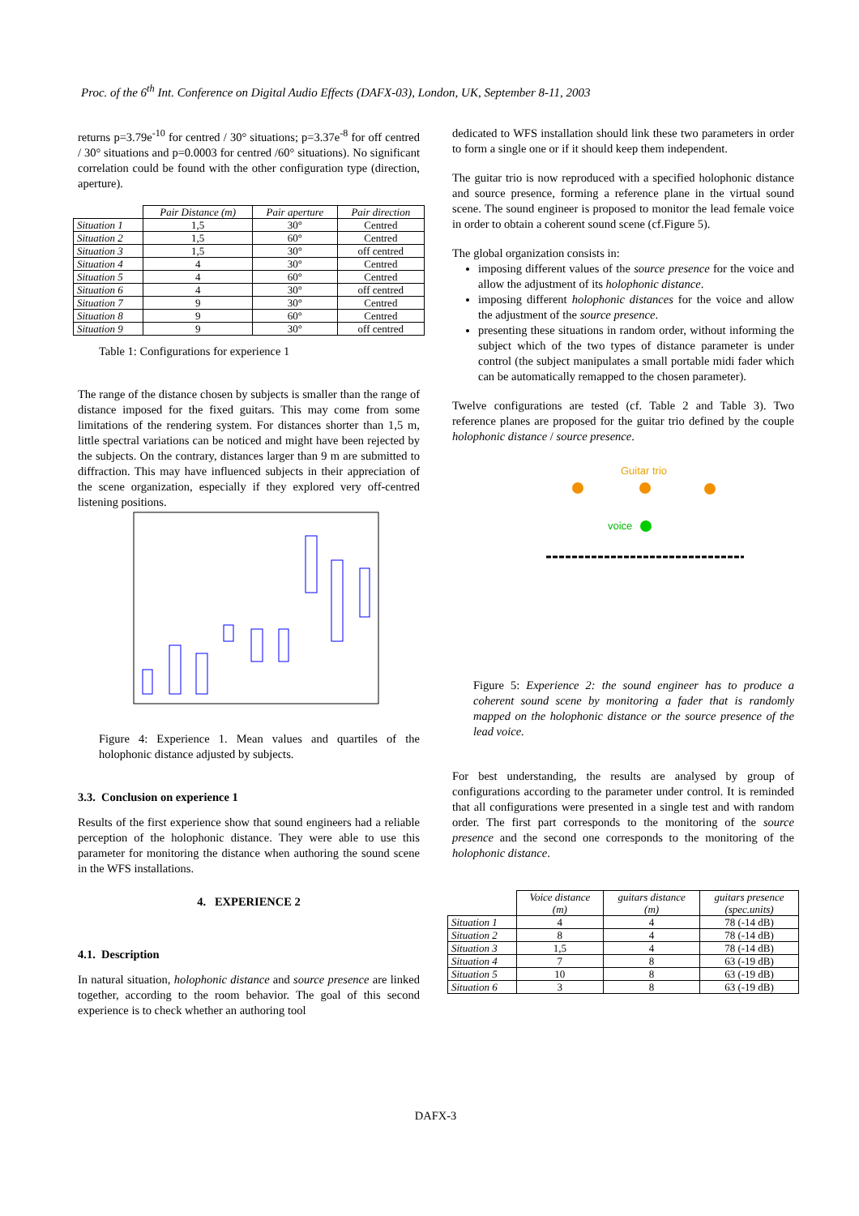Proc. of the 6<sup>th</sup> Int. Conference on Digital Audio Effects (DAFX-03), London, UK, September 8-11, 2003
returns p=3.79e<sup>-10</sup> for centred / 30° situations; p=3.37e<sup>-8</sup> for off centred / 30° situations and p=0.0003 for centred /60° situations). No significant correlation could be found with the other configuration type (direction, aperture).
| | Pair Distance (m) | Pair aperture | Pair direction |
| --- | --- | --- | --- |
| Situation 1 | 1,5 | 30° | Centred |
| Situation 2 | 1,5 | 60° | Centred |
| Situation 3 | 1,5 | 30° | off centred |
| Situation 4 | 4 | 30° | Centred |
| Situation 5 | 4 | 60° | Centred |
| Situation 6 | 4 | 30° | off centred |
| Situation 7 | 9 | 30° | Centred |
| Situation 8 | 9 | 60° | Centred |
| Situation 9 | 9 | 30° | off centred |
Table 1: Configurations for experience 1
The range of the distance chosen by subjects is smaller than the range of distance imposed for the fixed guitars. This may come from some limitations of the rendering system. For distances shorter than 1,5 m, little spectral variations can be noticed and might have been rejected by the subjects. On the contrary, distances larger than 9 m are submitted to diffraction. This may have influenced subjects in their appreciation of the scene organization, especially if they explored very off-centred listening positions.
Figure 4: Experience 1. Mean values and quartiles of the holophonic distance adjusted by subjects.
3.3. Conclusion on experience 1
Results of the first experience show that sound engineers had a reliable perception of the holophonic distance. They were able to use this parameter for monitoring the distance when authoring the sound scene in the WFS installations.
4. EXPERIENCE 2
4.1. Description
In natural situation, holophonic distance and source presence are linked together, according to the room behavior. The goal of this second experience is to check whether an authoring tool
dedicated to WFS installation should link these two parameters in order to form a single one or if it should keep them independent.
The guitar trio is now reproduced with a specified holophonic distance and source presence, forming a reference plane in the virtual sound scene. The sound engineer is proposed to monitor the lead female voice in order to obtain a coherent sound scene (cf.Figure 5).
The global organization consists in:
imposing different values of the source presence for the voice and allow the adjustment of its holophonic distance.
imposing different holophonic distances for the voice and allow the adjustment of the source presence.
presenting these situations in random order, without informing the subject which of the two types of distance parameter is under control (the subject manipulates a small portable midi fader which can be automatically remapped to the chosen parameter).
Twelve configurations are tested (cf. Table 2 and Table 3). Two reference planes are proposed for the guitar trio defined by the couple holophonic distance / source presence.
Guitar trio
voice
Figure 5: Experience 2: the sound engineer has to produce a coherent sound scene by monitoring a fader that is randomly mapped on the holophonic distance or the source presence of the lead voice.
For best understanding, the results are analysed by group of configurations according to the parameter under control. It is reminded that all configurations were presented in a single test and with random order. The first part corresponds to the monitoring of the source presence and the second one corresponds to the monitoring of the holophonic distance.
| | Voice distance (m) | guitars distance (m) | guitars presence (spec.units) |
| --- | --- | --- | --- |
| Situation 1 | 4 | 4 | 78 (-14 dB) |
| Situation 2 | 8 | 4 | 78 (-14 dB) |
| Situation 3 | 1,5 | 4 | 78 (-14 dB) |
| Situation 4 | 7 | 8 | 63 (-19 dB) |
| Situation 5 | 10 | 8 | 63 (-19 dB) |
| Situation 6 | 3 | 8 | 63 (-19 dB) |
DAFX-3